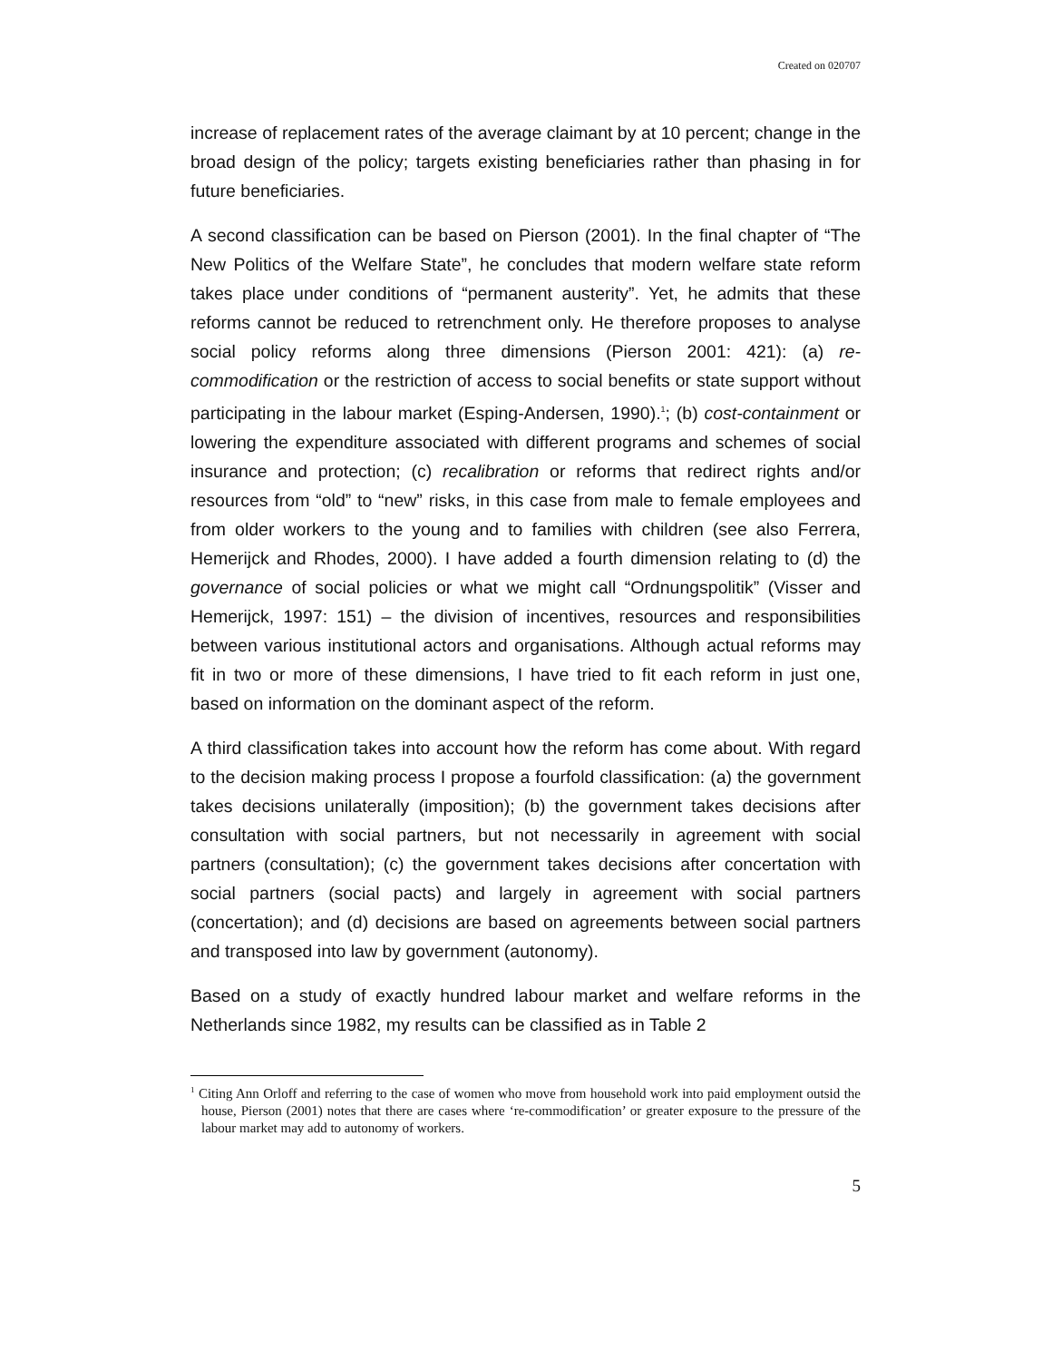Created on 020707
increase of replacement rates of the average claimant by at 10 percent; change in the broad design of the policy; targets existing beneficiaries rather than phasing in for future beneficiaries.
A second classification can be based on Pierson (2001). In the final chapter of “The New Politics of the Welfare State”, he concludes that modern welfare state reform takes place under conditions of “permanent austerity”. Yet, he admits that these reforms cannot be reduced to retrenchment only. He therefore proposes to analyse social policy reforms along three dimensions (Pierson 2001: 421): (a) re-commodification or the restriction of access to social benefits or state support without participating in the labour market (Esping-Andersen, 1990).<sup>1</sup>; (b) cost-containment or lowering the expenditure associated with different programs and schemes of social insurance and protection; (c) recalibration or reforms that redirect rights and/or resources from “old” to “new” risks, in this case from male to female employees and from older workers to the young and to families with children (see also Ferrera, Hemerijck and Rhodes, 2000). I have added a fourth dimension relating to (d) the governance of social policies or what we might call “Ordnungspolitik” (Visser and Hemerijck, 1997: 151) – the division of incentives, resources and responsibilities between various institutional actors and organisations. Although actual reforms may fit in two or more of these dimensions, I have tried to fit each reform in just one, based on information on the dominant aspect of the reform.
A third classification takes into account how the reform has come about. With regard to the decision making process I propose a fourfold classification: (a) the government takes decisions unilaterally (imposition); (b) the government takes decisions after consultation with social partners, but not necessarily in agreement with social partners (consultation); (c) the government takes decisions after concertation with social partners (social pacts) and largely in agreement with social partners (concertation); and (d) decisions are based on agreements between social partners and transposed into law by government (autonomy).
Based on a study of exactly hundred labour market and welfare reforms in the Netherlands since 1982, my results can be classified as in Table 2
<sup>1</sup> Citing Ann Orloff and referring to the case of women who move from household work into paid employment outsid the house, Pierson (2001) notes that there are cases where ‘re-commodification’ or greater exposure to the pressure of the labour market may add to autonomy of workers.
5